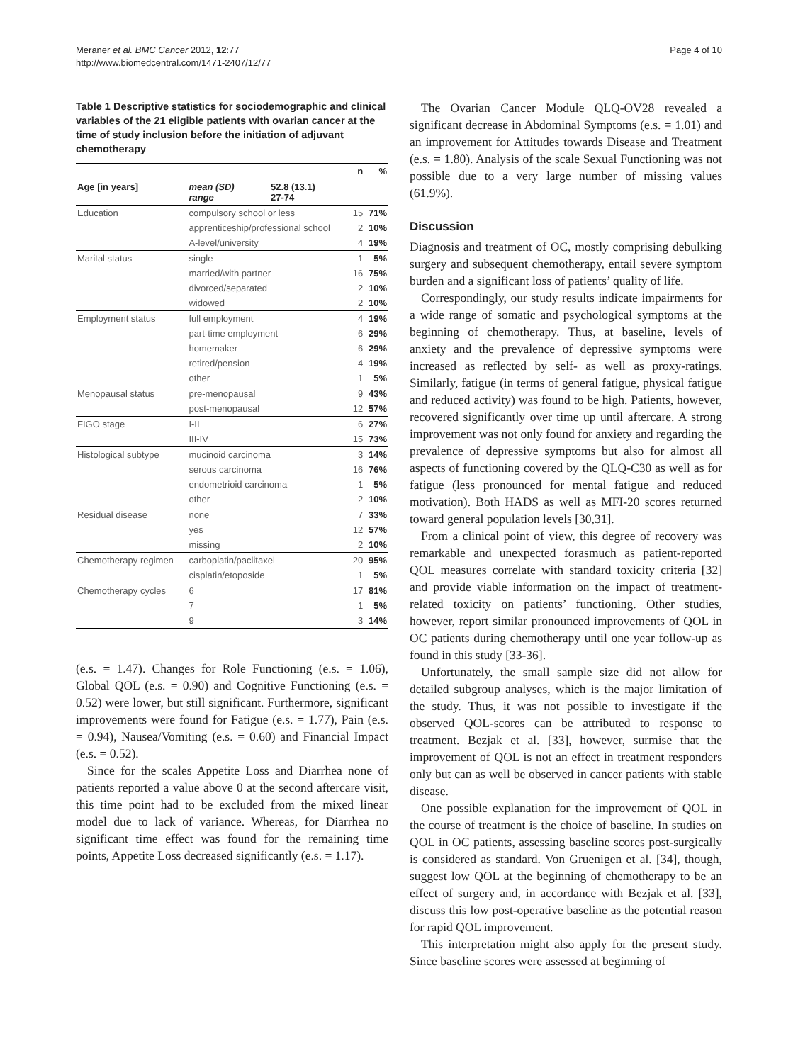Meraner et al. BMC Cancer 2012, 12:77
http://www.biomedcentral.com/1471-2407/12/77
Page 4 of 10
Table 1 Descriptive statistics for sociodemographic and clinical variables of the 21 eligible patients with ovarian cancer at the time of study inclusion before the initiation of adjuvant chemotherapy
| | | | n | % |
| --- | --- | --- | --- | --- |
| Age [in years] | mean (SD) range | 52.8 (13.1) 27-74 | | |
| Education | compulsory school or less | | 15 | 71% |
| | apprenticeship/professional school | | 2 | 10% |
| | A-level/university | | 4 | 19% |
| Marital status | single | | 1 | 5% |
| | married/with partner | | 16 | 75% |
| | divorced/separated | | 2 | 10% |
| | widowed | | 2 | 10% |
| Employment status | full employment | | 4 | 19% |
| | part-time employment | | 6 | 29% |
| | homemaker | | 6 | 29% |
| | retired/pension | | 4 | 19% |
| | other | | 1 | 5% |
| Menopausal status | pre-menopausal | | 9 | 43% |
| | post-menopausal | | 12 | 57% |
| FIGO stage | I-II | | 6 | 27% |
| | III-IV | | 15 | 73% |
| Histological subtype | mucinoid carcinoma | | 3 | 14% |
| | serous carcinoma | | 16 | 76% |
| | endometrioid carcinoma | | 1 | 5% |
| | other | | 2 | 10% |
| Residual disease | none | | 7 | 33% |
| | yes | | 12 | 57% |
| | missing | | 2 | 10% |
| Chemotherapy regimen | carboplatin/paclitaxel | | 20 | 95% |
| | cisplatin/etoposide | | 1 | 5% |
| Chemotherapy cycles | 6 | | 17 | 81% |
| | 7 | | 1 | 5% |
| | 9 | | 3 | 14% |
(e.s. = 1.47). Changes for Role Functioning (e.s. = 1.06), Global QOL (e.s. = 0.90) and Cognitive Functioning (e.s. = 0.52) were lower, but still significant. Furthermore, significant improvements were found for Fatigue (e.s. = 1.77), Pain (e.s. = 0.94), Nausea/Vomiting (e.s. = 0.60) and Financial Impact (e.s. = 0.52).
Since for the scales Appetite Loss and Diarrhea none of patients reported a value above 0 at the second aftercare visit, this time point had to be excluded from the mixed linear model due to lack of variance. Whereas, for Diarrhea no significant time effect was found for the remaining time points, Appetite Loss decreased significantly (e.s. = 1.17).
The Ovarian Cancer Module QLQ-OV28 revealed a significant decrease in Abdominal Symptoms (e.s. = 1.01) and an improvement for Attitudes towards Disease and Treatment (e.s. = 1.80). Analysis of the scale Sexual Functioning was not possible due to a very large number of missing values (61.9%).
Discussion
Diagnosis and treatment of OC, mostly comprising debulking surgery and subsequent chemotherapy, entail severe symptom burden and a significant loss of patients’ quality of life.
Correspondingly, our study results indicate impairments for a wide range of somatic and psychological symptoms at the beginning of chemotherapy. Thus, at baseline, levels of anxiety and the prevalence of depressive symptoms were increased as reflected by self- as well as proxy-ratings. Similarly, fatigue (in terms of general fatigue, physical fatigue and reduced activity) was found to be high. Patients, however, recovered significantly over time up until aftercare. A strong improvement was not only found for anxiety and regarding the prevalence of depressive symptoms but also for almost all aspects of functioning covered by the QLQ-C30 as well as for fatigue (less pronounced for mental fatigue and reduced motivation). Both HADS as well as MFI-20 scores returned toward general population levels [30,31].
From a clinical point of view, this degree of recovery was remarkable and unexpected forasmuch as patient-reported QOL measures correlate with standard toxicity criteria [32] and provide viable information on the impact of treatment-related toxicity on patients’ functioning. Other studies, however, report similar pronounced improvements of QOL in OC patients during chemotherapy until one year follow-up as found in this study [33-36].
Unfortunately, the small sample size did not allow for detailed subgroup analyses, which is the major limitation of the study. Thus, it was not possible to investigate if the observed QOL-scores can be attributed to response to treatment. Bezjak et al. [33], however, surmise that the improvement of QOL is not an effect in treatment responders only but can as well be observed in cancer patients with stable disease.
One possible explanation for the improvement of QOL in the course of treatment is the choice of baseline. In studies on QOL in OC patients, assessing baseline scores post-surgically is considered as standard. Von Gruenigen et al. [34], though, suggest low QOL at the beginning of chemotherapy to be an effect of surgery and, in accordance with Bezjak et al. [33], discuss this low post-operative baseline as the potential reason for rapid QOL improvement.
This interpretation might also apply for the present study. Since baseline scores were assessed at beginning of